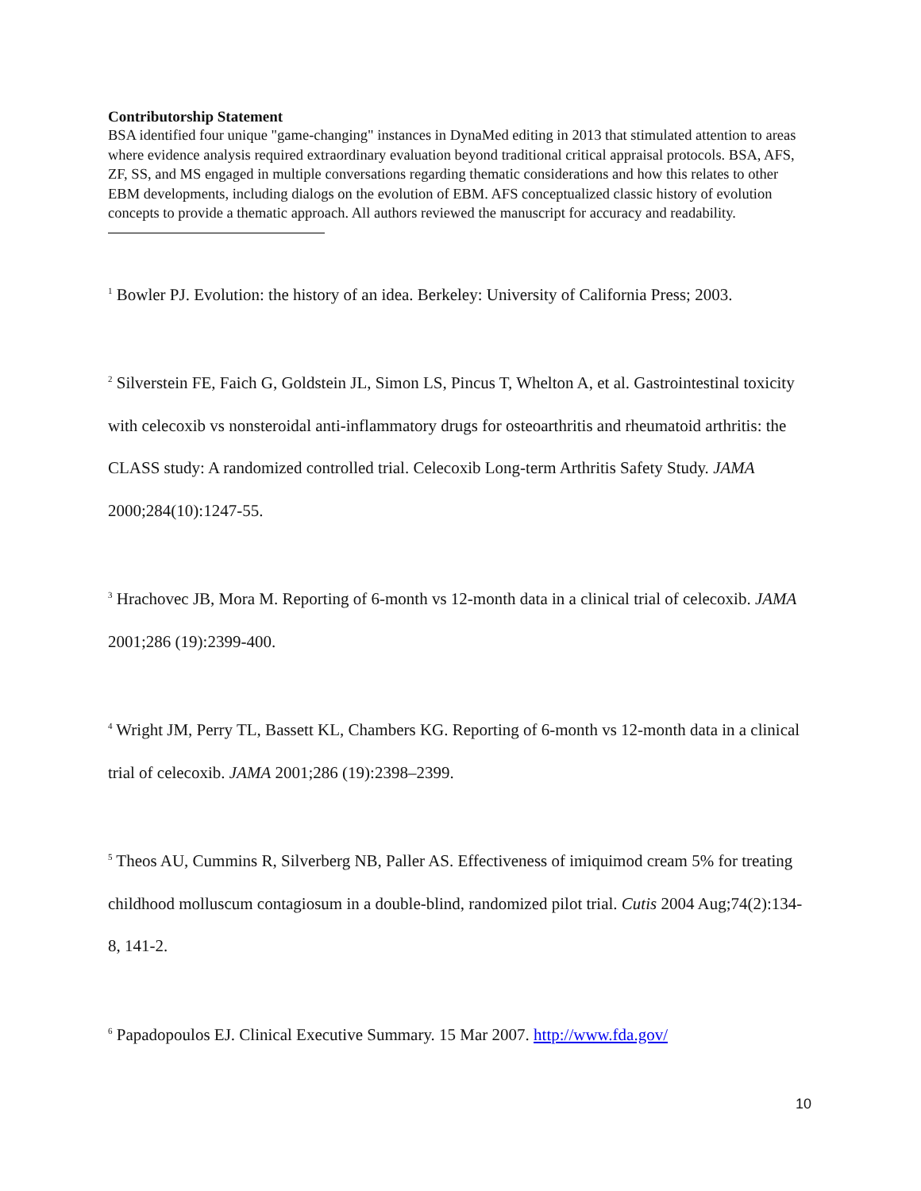Contributorship Statement
BSA identified four unique "game-changing" instances in DynaMed editing in 2013 that stimulated attention to areas where evidence analysis required extraordinary evaluation beyond traditional critical appraisal protocols. BSA, AFS, ZF, SS, and MS engaged in multiple conversations regarding thematic considerations and how this relates to other EBM developments, including dialogs on the evolution of EBM. AFS conceptualized classic history of evolution concepts to provide a thematic approach. All authors reviewed the manuscript for accuracy and readability.
<sup>1</sup> Bowler PJ. Evolution: the history of an idea. Berkeley: University of California Press; 2003.
<sup>2</sup> Silverstein FE, Faich G, Goldstein JL, Simon LS, Pincus T, Whelton A, et al. Gastrointestinal toxicity with celecoxib vs nonsteroidal anti-inflammatory drugs for osteoarthritis and rheumatoid arthritis: the CLASS study: A randomized controlled trial. Celecoxib Long-term Arthritis Safety Study. JAMA 2000;284(10):1247-55.
<sup>3</sup> Hrachovec JB, Mora M. Reporting of 6-month vs 12-month data in a clinical trial of celecoxib. JAMA 2001;286 (19):2399-400.
<sup>4</sup> Wright JM, Perry TL, Bassett KL, Chambers KG. Reporting of 6-month vs 12-month data in a clinical trial of celecoxib. JAMA 2001;286 (19):2398–2399.
<sup>5</sup> Theos AU, Cummins R, Silverberg NB, Paller AS. Effectiveness of imiquimod cream 5% for treating childhood molluscum contagiosum in a double-blind, randomized pilot trial. Cutis 2004 Aug;74(2):134-8, 141-2.
<sup>6</sup> Papadopoulos EJ. Clinical Executive Summary. 15 Mar 2007. http://www.fda.gov/
10